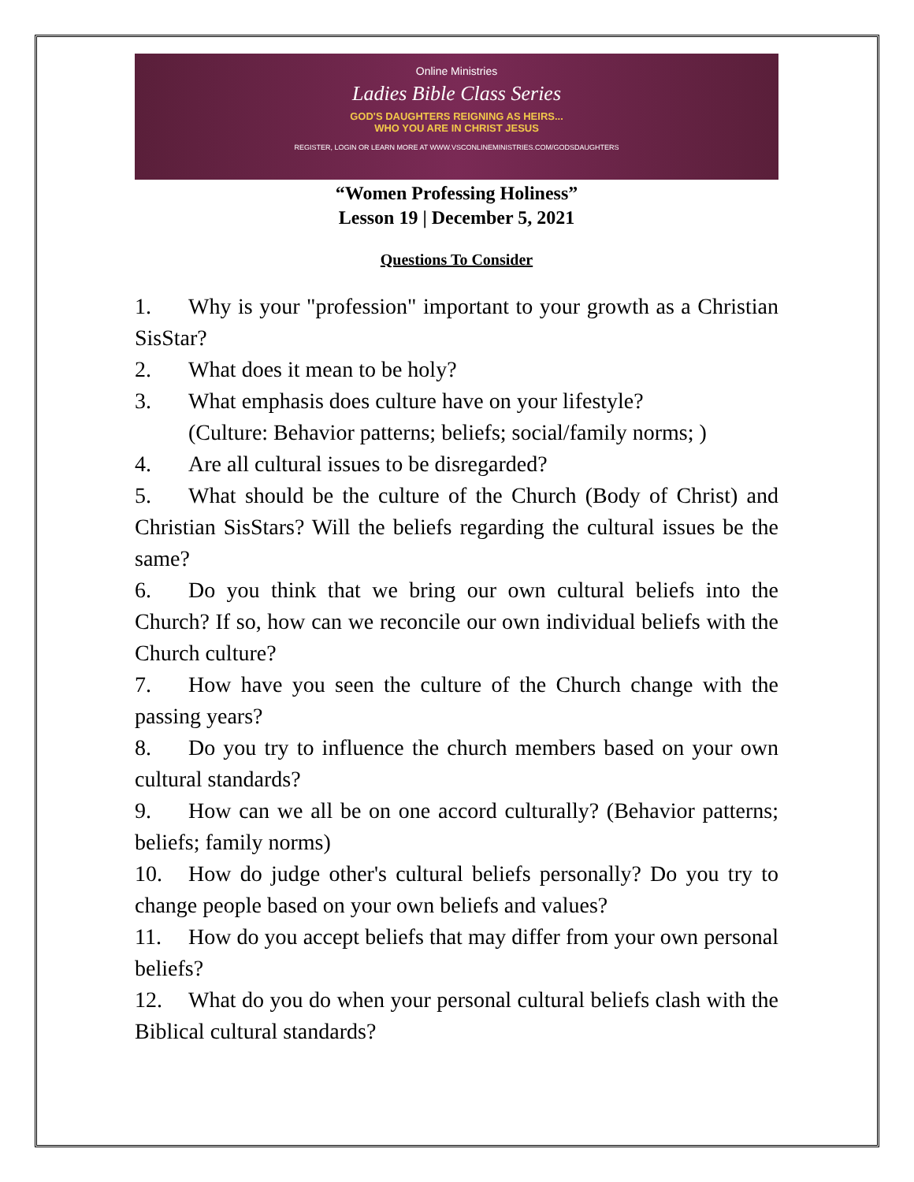Online Ministries
Ladies Bible Class Series
GOD'S DAUGHTERS REIGNING AS HEIRS...
WHO YOU ARE IN CHRIST JESUS
REGISTER, LOGIN OR LEARN MORE AT WWW.VSCONLINEMINISTRIES.COM/GODSDAUGHTERS
“Women Professing Holiness”
Lesson 19 | December 5, 2021
Questions To Consider
1. Why is your "profession" important to your growth as a Christian SisStar?
2. What does it mean to be holy?
3. What emphasis does culture have on your lifestyle?
(Culture: Behavior patterns; beliefs; social/family norms; )
4. Are all cultural issues to be disregarded?
5. What should be the culture of the Church (Body of Christ) and Christian SisStars? Will the beliefs regarding the cultural issues be the same?
6. Do you think that we bring our own cultural beliefs into the Church? If so, how can we reconcile our own individual beliefs with the Church culture?
7. How have you seen the culture of the Church change with the passing years?
8. Do you try to influence the church members based on your own cultural standards?
9. How can we all be on one accord culturally? (Behavior patterns; beliefs; family norms)
10. How do judge other's cultural beliefs personally? Do you try to change people based on your own beliefs and values?
11. How do you accept beliefs that may differ from your own personal beliefs?
12. What do you do when your personal cultural beliefs clash with the Biblical cultural standards?